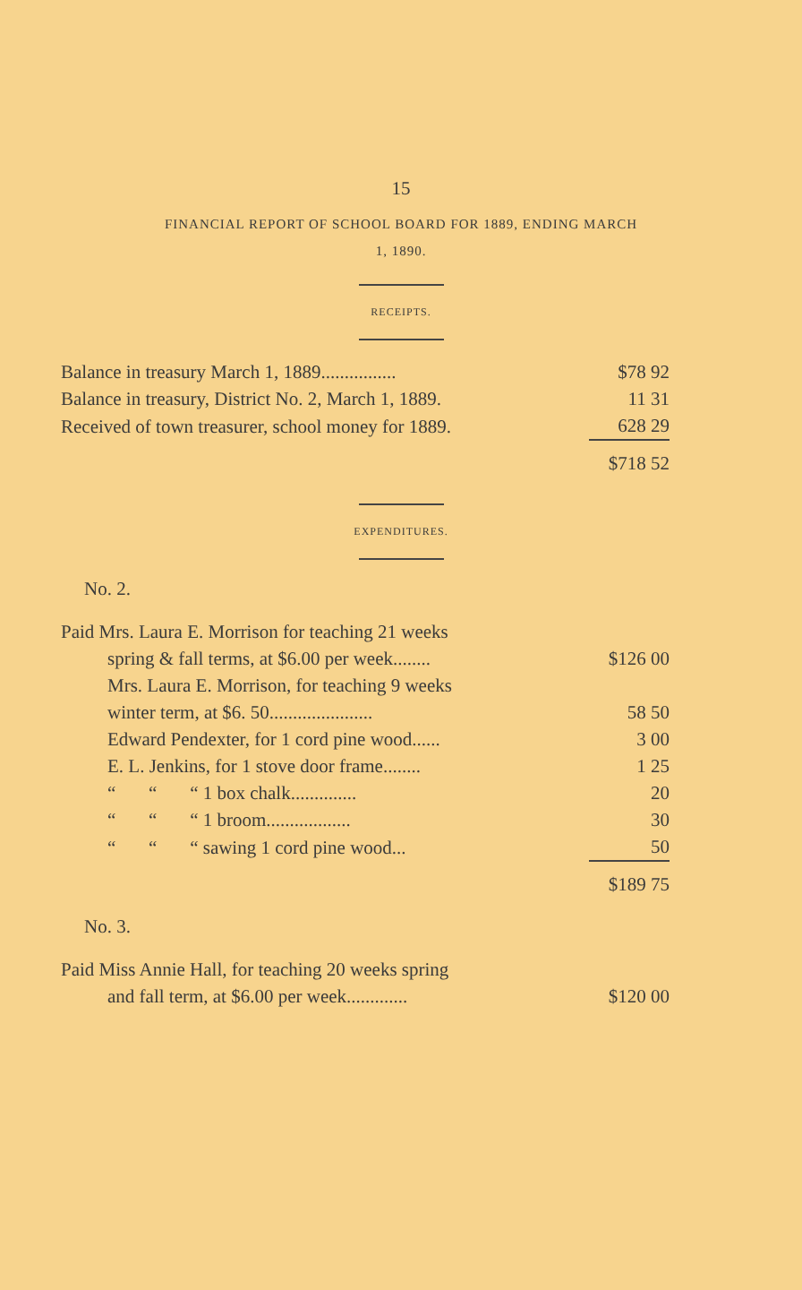15
FINANCIAL REPORT OF SCHOOL BOARD FOR 1889, ENDING MARCH
1, 1890.
RECEIPTS.
| Balance in treasury March 1, 1889................ | $78 92 |
| Balance in treasury, District No. 2, March 1, 1889. | 11 31 |
| Received of town treasurer, school money for 1889. | 628 29 |
| | $718 52 |
EXPENDITURES.
No. 2.
| Paid Mrs. Laura E. Morrison for teaching 21 weeks | |
| spring & fall terms, at $6.00 per week........ | $126 00 |
| Mrs. Laura E. Morrison, for teaching 9 weeks | |
| winter term, at $6. 50...................... | 58 50 |
| Edward Pendexter, for 1 cord pine wood...... | 3 00 |
| E. L. Jenkins, for 1 stove door frame........ | 1 25 |
| “ “ “ 1 box chalk.............. | 20 |
| “ “ “ 1 broom.................. | 30 |
| “ “ “ sawing 1 cord pine wood... | 50 |
| | $189 75 |
No. 3.
| Paid Miss Annie Hall, for teaching 20 weeks spring | |
| and fall term, at $6.00 per week............. | $120 00 |